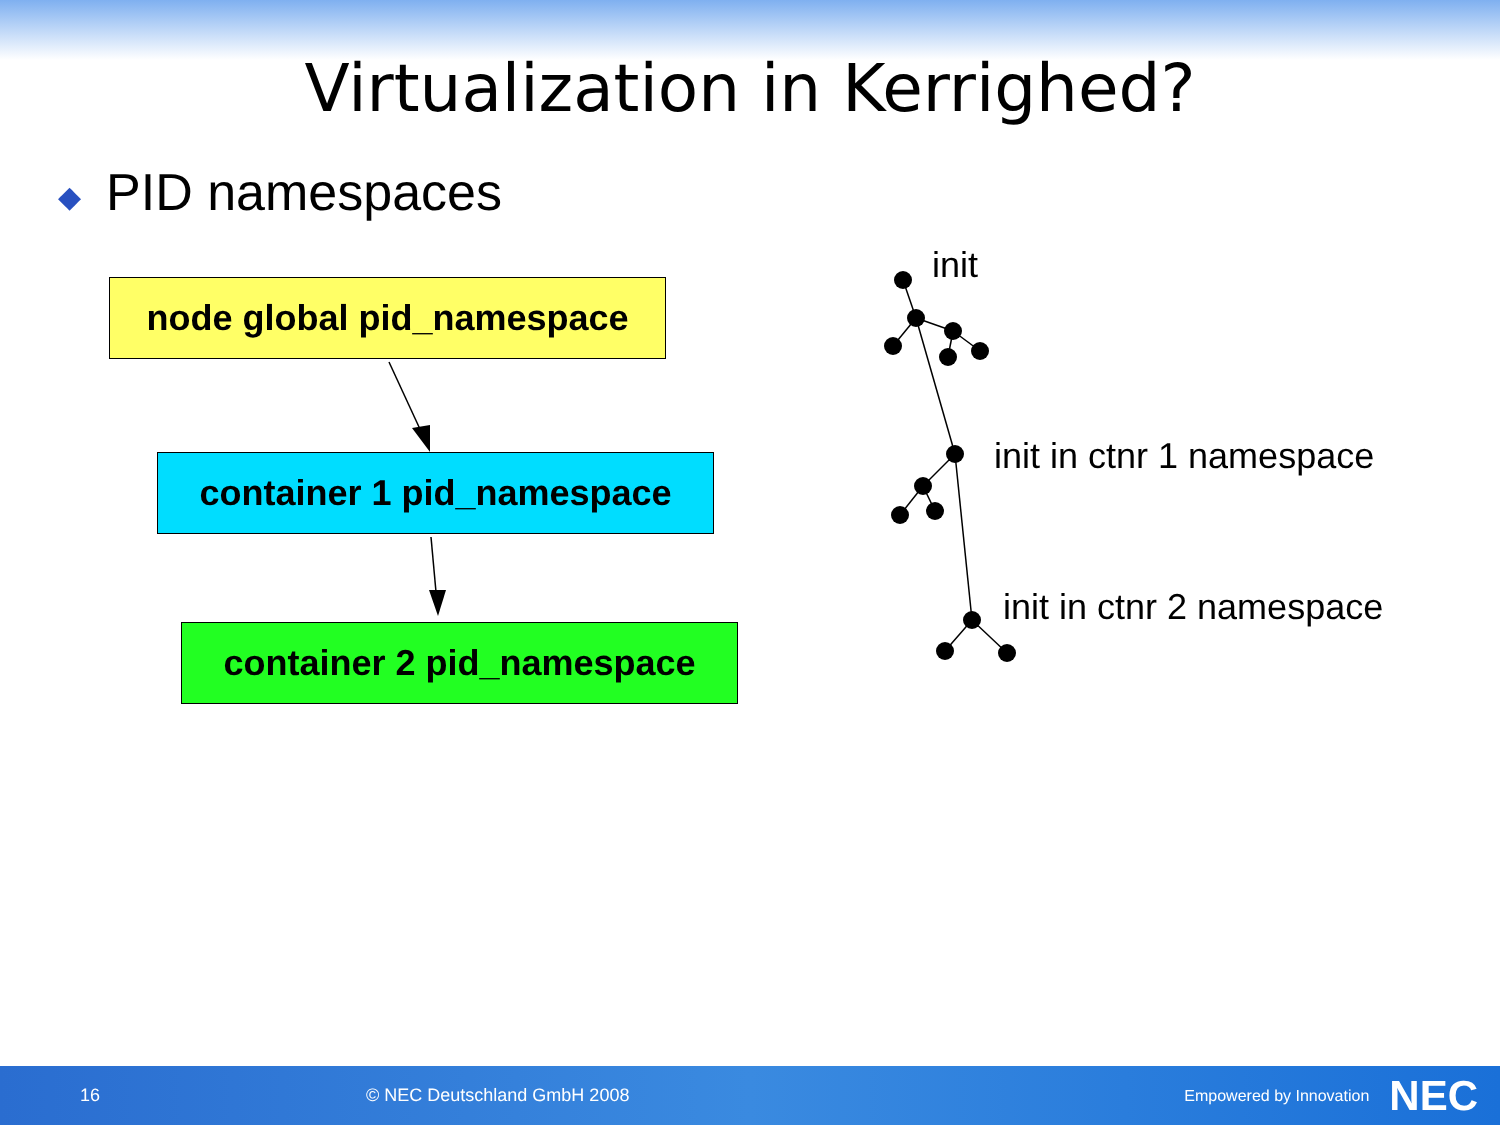Virtualization in Kerrighed?
◆ PID namespaces
node global pid_namespace
container 1 pid_namespace
container 2 pid_namespace
init
init in ctnr 1 namespace
init in ctnr 2 namespace
16 © NEC Deutschland GmbH 2008 Empowered by Innovation NEC